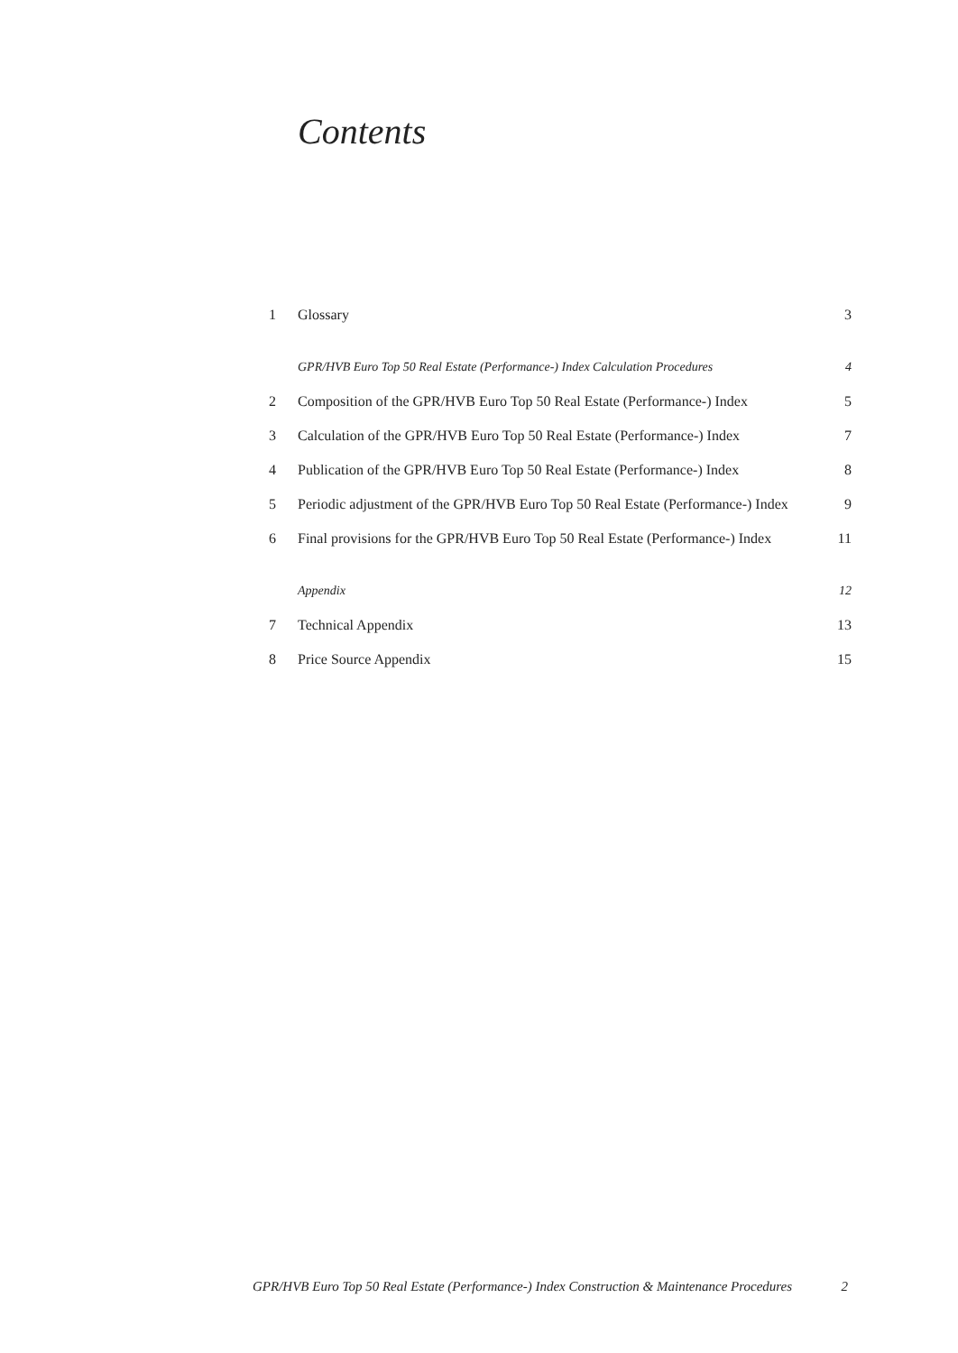Contents
| 1 | Glossary | 3 |
| | GPR/HVB Euro Top 50 Real Estate (Performance-) Index Calculation Procedures | 4 |
| 2 | Composition of the GPR/HVB Euro Top 50 Real Estate (Performance-) Index | 5 |
| 3 | Calculation of the GPR/HVB Euro Top 50 Real Estate (Performance-) Index | 7 |
| 4 | Publication of the GPR/HVB Euro Top 50 Real Estate (Performance-) Index | 8 |
| 5 | Periodic adjustment of the GPR/HVB Euro Top 50 Real Estate (Performance-) Index | 9 |
| 6 | Final provisions for the GPR/HVB Euro Top 50 Real Estate (Performance-) Index | 11 |
| | Appendix | 12 |
| 7 | Technical Appendix | 13 |
| 8 | Price Source Appendix | 15 |
GPR/HVB Euro Top 50 Real Estate (Performance-) Index Construction & Maintenance Procedures 2